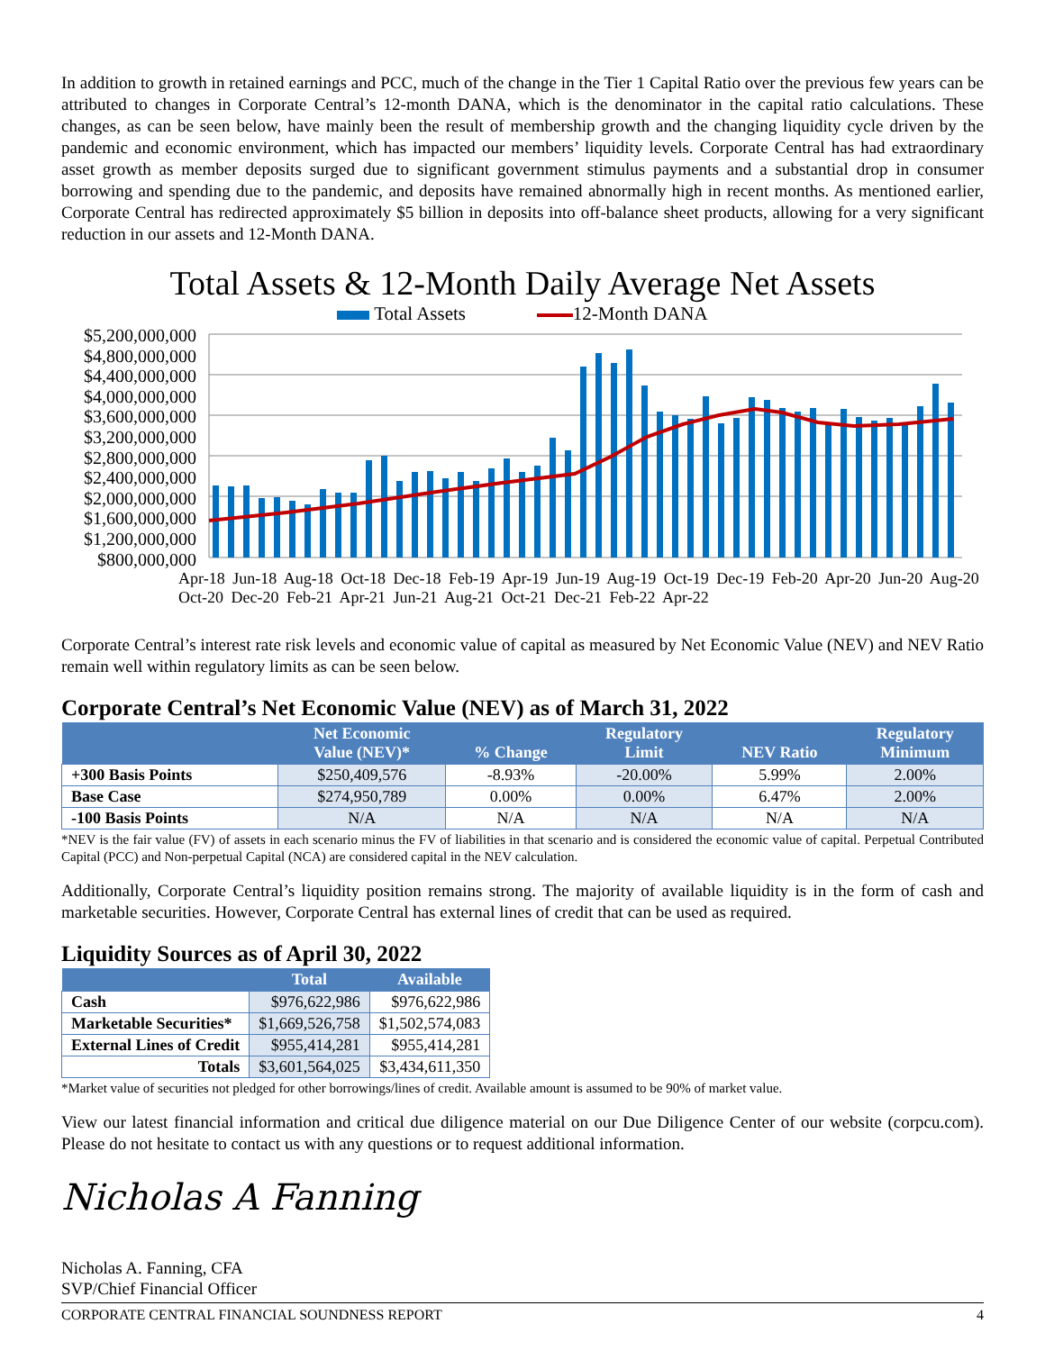In addition to growth in retained earnings and PCC, much of the change in the Tier 1 Capital Ratio over the previous few years can be attributed to changes in Corporate Central’s 12-month DANA, which is the denominator in the capital ratio calculations. These changes, as can be seen below, have mainly been the result of membership growth and the changing liquidity cycle driven by the pandemic and economic environment, which has impacted our members’ liquidity levels. Corporate Central has had extraordinary asset growth as member deposits surged due to significant government stimulus payments and a substantial drop in consumer borrowing and spending due to the pandemic, and deposits have remained abnormally high in recent months. As mentioned earlier, Corporate Central has redirected approximately $5 billion in deposits into off-balance sheet products, allowing for a very significant reduction in our assets and 12-Month DANA.
Total Assets & 12-Month Daily Average Net Assets
Total Assets 12-Month DANA
$5,200,000,000
$4,800,000,000
$4,400,000,000
$4,000,000,000
$3,600,000,000
$3,200,000,000
$2,800,000,000
$2,400,000,000
$2,000,000,000
$1,600,000,000
$1,200,000,000
$800,000,000
Apr-18 Jun-18 Aug-18 Oct-18 Dec-18 Feb-19 Apr-19 Jun-19 Aug-19 Oct-19 Dec-19 Feb-20 Apr-20 Jun-20 Aug-20 Oct-20 Dec-20 Feb-21 Apr-21 Jun-21 Aug-21 Oct-21 Dec-21 Feb-22 Apr-22
Corporate Central’s interest rate risk levels and economic value of capital as measured by Net Economic Value (NEV) and NEV Ratio remain well within regulatory limits as can be seen below.
Corporate Central’s Net Economic Value (NEV) as of March 31, 2022
| | Net Economic Value (NEV)* | % Change | Regulatory Limit | NEV Ratio | Regulatory Minimum |
| --- | --- | --- | --- | --- | --- |
| +300 Basis Points | $250,409,576 | -8.93% | -20.00% | 5.99% | 2.00% |
| Base Case | $274,950,789 | 0.00% | 0.00% | 6.47% | 2.00% |
| -100 Basis Points | N/A | N/A | N/A | N/A | N/A |
*NEV is the fair value (FV) of assets in each scenario minus the FV of liabilities in that scenario and is considered the economic value of capital. Perpetual Contributed Capital (PCC) and Non-perpetual Capital (NCA) are considered capital in the NEV calculation.
Additionally, Corporate Central’s liquidity position remains strong. The majority of available liquidity is in the form of cash and marketable securities. However, Corporate Central has external lines of credit that can be used as required.
Liquidity Sources as of April 30, 2022
| | Total | Available |
| --- | --- | --- |
| Cash | $976,622,986 | $976,622,986 |
| Marketable Securities* | $1,669,526,758 | $1,502,574,083 |
| External Lines of Credit | $955,414,281 | $955,414,281 |
| Totals | $3,601,564,025 | $3,434,611,350 |
*Market value of securities not pledged for other borrowings/lines of credit. Available amount is assumed to be 90% of market value.
View our latest financial information and critical due diligence material on our Due Diligence Center of our website (corpcu.com). Please do not hesitate to contact us with any questions or to request additional information.
Nicholas A Fanning
Nicholas A. Fanning, CFA
SVP/Chief Financial Officer
CORPORATE CENTRAL FINANCIAL SOUNDNESS REPORT 4